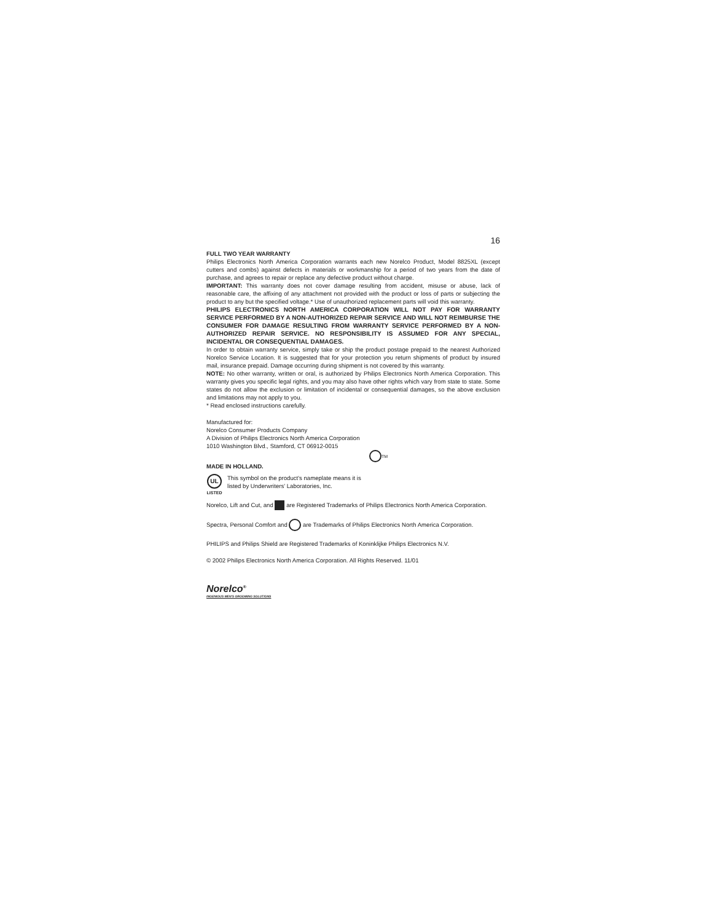16
FULL TWO YEAR WARRANTY
Philips Electronics North America Corporation warrants each new Norelco Product, Model 8825XL (except cutters and combs) against defects in materials or workmanship for a period of two years from the date of purchase, and agrees to repair or replace any defective product without charge.
IMPORTANT: This warranty does not cover damage resulting from accident, misuse or abuse, lack of reasonable care, the affixing of any attachment not provided with the product or loss of parts or subjecting the product to any but the specified voltage.* Use of unauthorized replacement parts will void this warranty.
PHILIPS ELECTRONICS NORTH AMERICA CORPORATION WILL NOT PAY FOR WARRANTY SERVICE PERFORMED BY A NON-AUTHORIZED REPAIR SERVICE AND WILL NOT REIMBURSE THE CONSUMER FOR DAMAGE RESULTING FROM WARRANTY SERVICE PERFORMED BY A NON-AUTHORIZED REPAIR SERVICE. NO RESPONSIBILITY IS ASSUMED FOR ANY SPECIAL, INCIDENTAL OR CONSEQUENTIAL DAMAGES.
In order to obtain warranty service, simply take or ship the product postage prepaid to the nearest Authorized Norelco Service Location. It is suggested that for your protection you return shipments of product by insured mail, insurance prepaid. Damage occurring during shipment is not covered by this warranty.
NOTE: No other warranty, written or oral, is authorized by Philips Electronics North America Corporation. This warranty gives you specific legal rights, and you may also have other rights which vary from state to state. Some states do not allow the exclusion or limitation of incidental or consequential damages, so the above exclusion and limitations may not apply to you.
* Read enclosed instructions carefully.
Manufactured for:
Norelco Consumer Products Company
A Division of Philips Electronics North America Corporation
1010 Washington Blvd., Stamford, CT 06912-0015
TM
MADE IN HOLLAND.
UL
LISTED
This symbol on the product's nameplate means it is
listed by Underwriters' Laboratories, Inc.
Norelco, Lift and Cut, and are Registered Trademarks of Philips Electronics North America Corporation.
Spectra, Personal Comfort and are Trademarks of Philips Electronics North America Corporation.
PHILIPS and Philips Shield are Registered Trademarks of Koninklijke Philips Electronics N.V.
© 2002 Philips Electronics North America Corporation. All Rights Reserved. 11/01
Norelco<sup>®</sup>
INGENIOUS MEN'S GROOMING SOLUTIONS